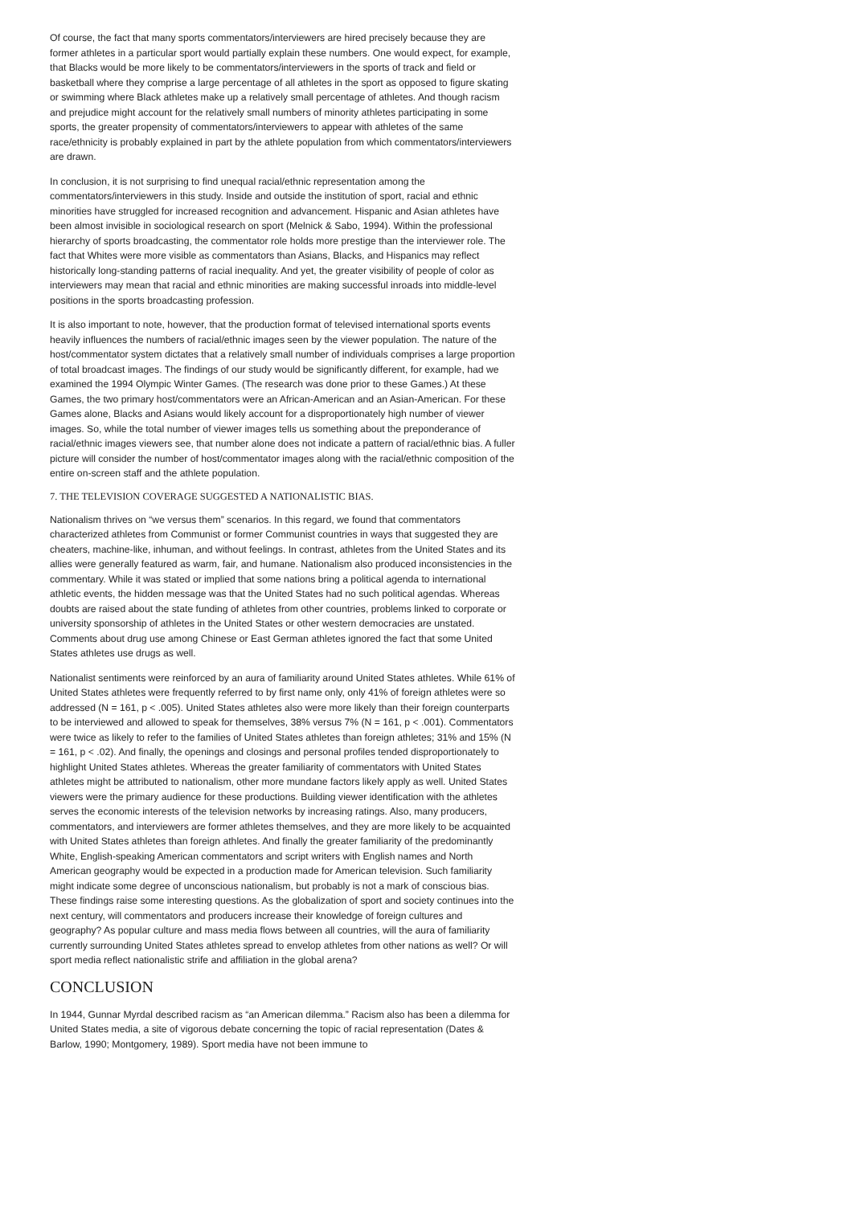Of course, the fact that many sports commentators/interviewers are hired precisely because they are former athletes in a particular sport would partially explain these numbers. One would expect, for example, that Blacks would be more likely to be commentators/interviewers in the sports of track and field or basketball where they comprise a large percentage of all athletes in the sport as opposed to figure skating or swimming where Black athletes make up a relatively small percentage of athletes. And though racism and prejudice might account for the relatively small numbers of minority athletes participating in some sports, the greater propensity of commentators/interviewers to appear with athletes of the same race/ethnicity is probably explained in part by the athlete population from which commentators/interviewers are drawn.
In conclusion, it is not surprising to find unequal racial/ethnic representation among the commentators/interviewers in this study. Inside and outside the institution of sport, racial and ethnic minorities have struggled for increased recognition and advancement. Hispanic and Asian athletes have been almost invisible in sociological research on sport (Melnick & Sabo, 1994). Within the professional hierarchy of sports broadcasting, the commentator role holds more prestige than the interviewer role. The fact that Whites were more visible as commentators than Asians, Blacks, and Hispanics may reflect historically long-standing patterns of racial inequality. And yet, the greater visibility of people of color as interviewers may mean that racial and ethnic minorities are making successful inroads into middle-level positions in the sports broadcasting profession.
It is also important to note, however, that the production format of televised international sports events heavily influences the numbers of racial/ethnic images seen by the viewer population. The nature of the host/commentator system dictates that a relatively small number of individuals comprises a large proportion of total broadcast images. The findings of our study would be significantly different, for example, had we examined the 1994 Olympic Winter Games. (The research was done prior to these Games.) At these Games, the two primary host/commentators were an African-American and an Asian-American. For these Games alone, Blacks and Asians would likely account for a disproportionately high number of viewer images. So, while the total number of viewer images tells us something about the preponderance of racial/ethnic images viewers see, that number alone does not indicate a pattern of racial/ethnic bias. A fuller picture will consider the number of host/commentator images along with the racial/ethnic composition of the entire on-screen staff and the athlete population.
7. THE TELEVISION COVERAGE SUGGESTED A NATIONALISTIC BIAS.
Nationalism thrives on “we versus them” scenarios. In this regard, we found that commentators characterized athletes from Communist or former Communist countries in ways that suggested they are cheaters, machine-like, inhuman, and without feelings. In contrast, athletes from the United States and its allies were generally featured as warm, fair, and humane. Nationalism also produced inconsistencies in the commentary. While it was stated or implied that some nations bring a political agenda to international athletic events, the hidden message was that the United States had no such political agendas. Whereas doubts are raised about the state funding of athletes from other countries, problems linked to corporate or university sponsorship of athletes in the United States or other western democracies are unstated. Comments about drug use among Chinese or East German athletes ignored the fact that some United States athletes use drugs as well.
Nationalist sentiments were reinforced by an aura of familiarity around United States athletes. While 61% of United States athletes were frequently referred to by first name only, only 41% of foreign athletes were so addressed (N = 161, p < .005). United States athletes also were more likely than their foreign counterparts to be interviewed and allowed to speak for themselves, 38% versus 7% (N = 161, p < .001). Commentators were twice as likely to refer to the families of United States athletes than foreign athletes; 31% and 15% (N = 161, p < .02). And finally, the openings and closings and personal profiles tended disproportionately to highlight United States athletes. Whereas the greater familiarity of commentators with United States athletes might be attributed to nationalism, other more mundane factors likely apply as well. United States viewers were the primary audience for these productions. Building viewer identification with the athletes serves the economic interests of the television networks by increasing ratings. Also, many producers, commentators, and interviewers are former athletes themselves, and they are more likely to be acquainted with United States athletes than foreign athletes. And finally the greater familiarity of the predominantly White, English-speaking American commentators and script writers with English names and North American geography would be expected in a production made for American television. Such familiarity might indicate some degree of unconscious nationalism, but probably is not a mark of conscious bias. These findings raise some interesting questions. As the globalization of sport and society continues into the next century, will commentators and producers increase their knowledge of foreign cultures and geography? As popular culture and mass media flows between all countries, will the aura of familiarity currently surrounding United States athletes spread to envelop athletes from other nations as well? Or will sport media reflect nationalistic strife and affiliation in the global arena?
CONCLUSION
In 1944, Gunnar Myrdal described racism as “an American dilemma.” Racism also has been a dilemma for United States media, a site of vigorous debate concerning the topic of racial representation (Dates & Barlow, 1990; Montgomery, 1989). Sport media have not been immune to